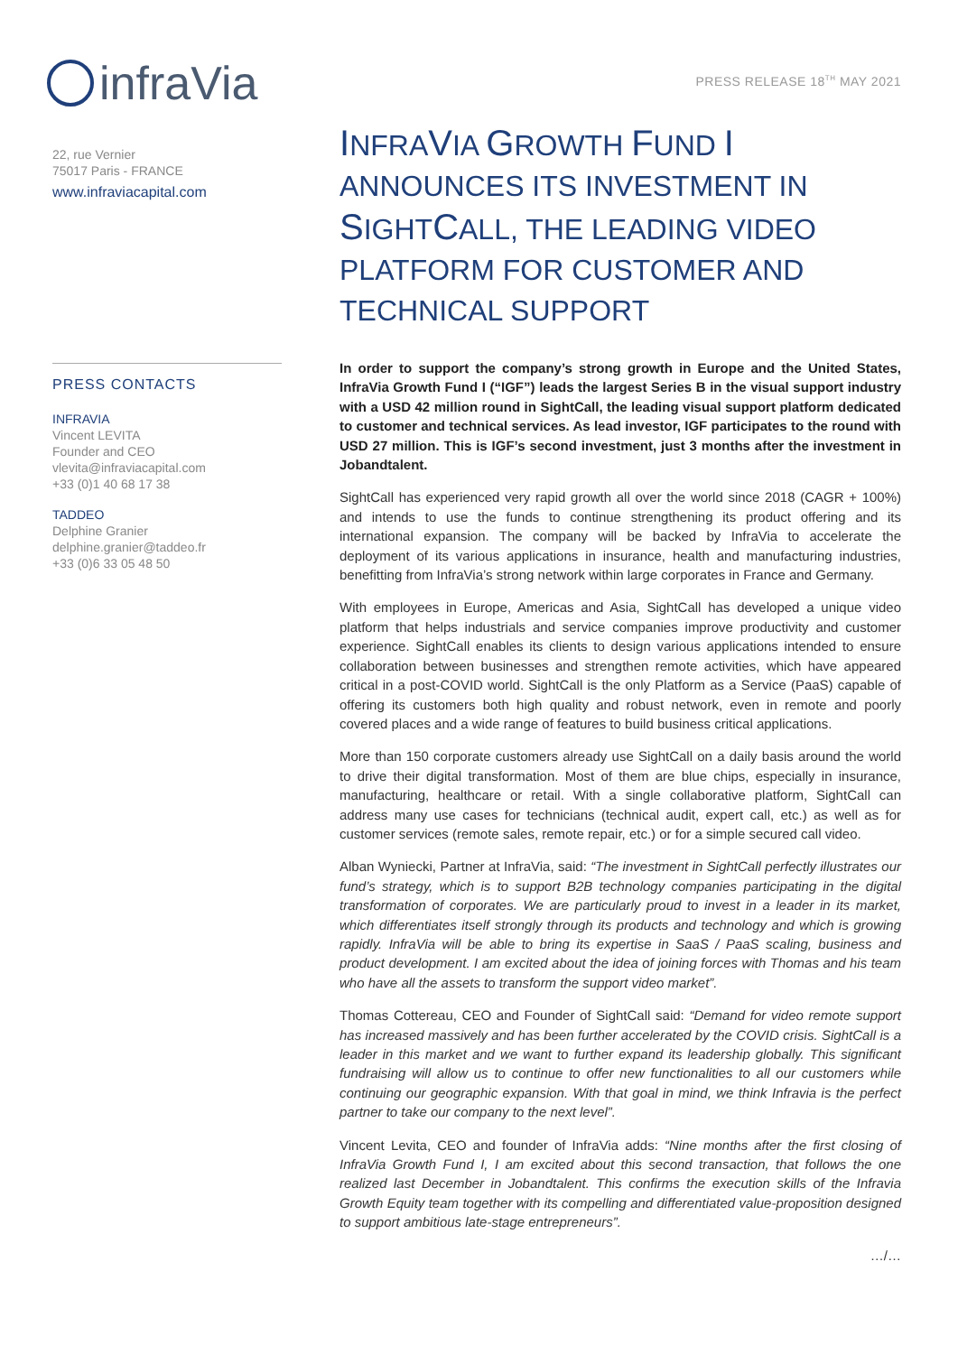infraVia
PRESS RELEASE 18<sup>TH</sup> MAY 2021
22, rue Vernier
75017 Paris - FRANCE
www.infraviacapital.com
PRESS CONTACTS
INFRAVIA
Vincent LEVITA
Founder and CEO
vlevita@infraviacapital.com
+33 (0)1 40 68 17 38
TADDEO
Delphine Granier
delphine.granier@taddeo.fr
+33 (0)6 33 05 48 50
INFRAVIA GROWTH FUND I
ANNOUNCES ITS INVESTMENT IN
SIGHTCALL, THE LEADING VIDEO
PLATFORM FOR CUSTOMER AND
TECHNICAL SUPPORT
In order to support the company’s strong growth in Europe and the United States, InfraVia Growth Fund I (“IGF”) leads the largest Series B in the visual support industry with a USD 42 million round in SightCall, the leading visual support platform dedicated to customer and technical services. As lead investor, IGF participates to the round with USD 27 million. This is IGF’s second investment, just 3 months after the investment in Jobandtalent.
SightCall has experienced very rapid growth all over the world since 2018 (CAGR + 100%) and intends to use the funds to continue strengthening its product offering and its international expansion. The company will be backed by InfraVia to accelerate the deployment of its various applications in insurance, health and manufacturing industries, benefitting from InfraVia’s strong network within large corporates in France and Germany.
With employees in Europe, Americas and Asia, SightCall has developed a unique video platform that helps industrials and service companies improve productivity and customer experience. SightCall enables its clients to design various applications intended to ensure collaboration between businesses and strengthen remote activities, which have appeared critical in a post-COVID world. SightCall is the only Platform as a Service (PaaS) capable of offering its customers both high quality and robust network, even in remote and poorly covered places and a wide range of features to build business critical applications.
More than 150 corporate customers already use SightCall on a daily basis around the world to drive their digital transformation. Most of them are blue chips, especially in insurance, manufacturing, healthcare or retail. With a single collaborative platform, SightCall can address many use cases for technicians (technical audit, expert call, etc.) as well as for customer services (remote sales, remote repair, etc.) or for a simple secured call video.
Alban Wyniecki, Partner at InfraVia, said: “The investment in SightCall perfectly illustrates our fund’s strategy, which is to support B2B technology companies participating in the digital transformation of corporates. We are particularly proud to invest in a leader in its market, which differentiates itself strongly through its products and technology and which is growing rapidly. InfraVia will be able to bring its expertise in SaaS / PaaS scaling, business and product development. I am excited about the idea of joining forces with Thomas and his team who have all the assets to transform the support video market”.
Thomas Cottereau, CEO and Founder of SightCall said: “Demand for video remote support has increased massively and has been further accelerated by the COVID crisis. SightCall is a leader in this market and we want to further expand its leadership globally. This significant fundraising will allow us to continue to offer new functionalities to all our customers while continuing our geographic expansion. With that goal in mind, we think Infravia is the perfect partner to take our company to the next level”.
Vincent Levita, CEO and founder of InfraVia adds: “Nine months after the first closing of InfraVia Growth Fund I, I am excited about this second transaction, that follows the one realized last December in Jobandtalent. This confirms the execution skills of the Infravia Growth Equity team together with its compelling and differentiated value-proposition designed to support ambitious late-stage entrepreneurs”.
…/…